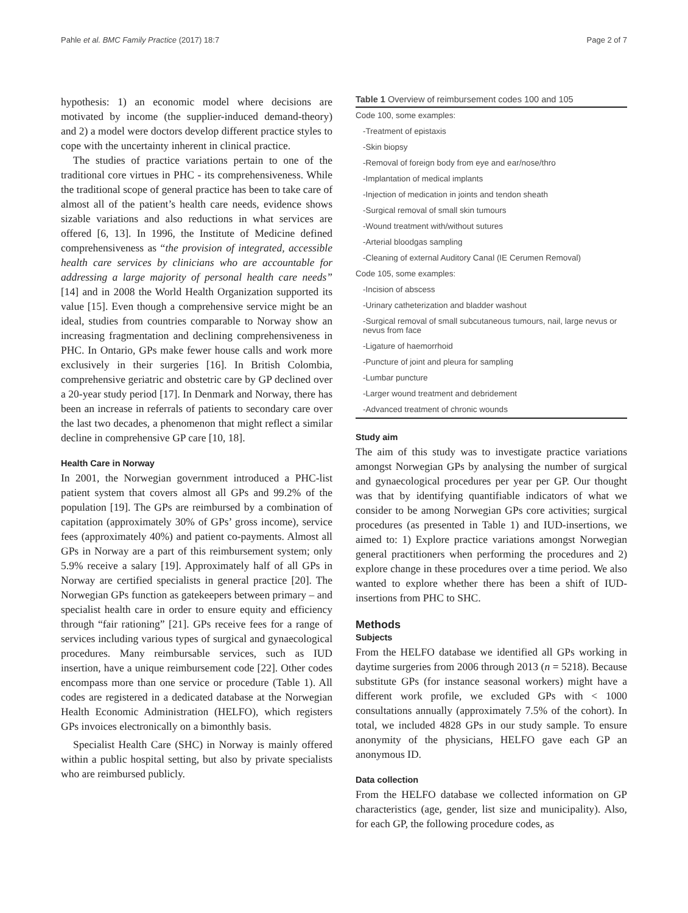Pahle et al. BMC Family Practice (2017) 18:7 Page 2 of 7
hypothesis: 1) an economic model where decisions are motivated by income (the supplier-induced demand-theory) and 2) a model were doctors develop different practice styles to cope with the uncertainty inherent in clinical practice.
The studies of practice variations pertain to one of the traditional core virtues in PHC - its comprehensiveness. While the traditional scope of general practice has been to take care of almost all of the patient’s health care needs, evidence shows sizable variations and also reductions in what services are offered [6, 13]. In 1996, the Institute of Medicine defined comprehensiveness as “the provision of integrated, accessible health care services by clinicians who are accountable for addressing a large majority of personal health care needs” [14] and in 2008 the World Health Organization supported its value [15]. Even though a comprehensive service might be an ideal, studies from countries comparable to Norway show an increasing fragmentation and declining comprehensiveness in PHC. In Ontario, GPs make fewer house calls and work more exclusively in their surgeries [16]. In British Colombia, comprehensive geriatric and obstetric care by GP declined over a 20-year study period [17]. In Denmark and Norway, there has been an increase in referrals of patients to secondary care over the last two decades, a phenomenon that might reflect a similar decline in comprehensive GP care [10, 18].
Health Care in Norway
In 2001, the Norwegian government introduced a PHC-list patient system that covers almost all GPs and 99.2% of the population [19]. The GPs are reimbursed by a combination of capitation (approximately 30% of GPs’ gross income), service fees (approximately 40%) and patient co-payments. Almost all GPs in Norway are a part of this reimbursement system; only 5.9% receive a salary [19]. Approximately half of all GPs in Norway are certified specialists in general practice [20]. The Norwegian GPs function as gatekeepers between primary – and specialist health care in order to ensure equity and efficiency through “fair rationing” [21]. GPs receive fees for a range of services including various types of surgical and gynaecological procedures. Many reimbursable services, such as IUD insertion, have a unique reimbursement code [22]. Other codes encompass more than one service or procedure (Table 1). All codes are registered in a dedicated database at the Norwegian Health Economic Administration (HELFO), which registers GPs invoices electronically on a bimonthly basis.
Specialist Health Care (SHC) in Norway is mainly offered within a public hospital setting, but also by private specialists who are reimbursed publicly.
Table 1 Overview of reimbursement codes 100 and 105
| Code 100, some examples: |
| -Treatment of epistaxis |
| -Skin biopsy |
| -Removal of foreign body from eye and ear/nose/thro |
| -Implantation of medical implants |
| -Injection of medication in joints and tendon sheath |
| -Surgical removal of small skin tumours |
| -Wound treatment with/without sutures |
| -Arterial bloodgas sampling |
| -Cleaning of external Auditory Canal (IE Cerumen Removal) |
| Code 105, some examples: |
| -Incision of abscess |
| -Urinary catheterization and bladder washout |
| -Surgical removal of small subcutaneous tumours, nail, large nevus or nevus from face |
| -Ligature of haemorrhoid |
| -Puncture of joint and pleura for sampling |
| -Lumbar puncture |
| -Larger wound treatment and debridement |
| -Advanced treatment of chronic wounds |
Study aim
The aim of this study was to investigate practice variations amongst Norwegian GPs by analysing the number of surgical and gynaecological procedures per year per GP. Our thought was that by identifying quantifiable indicators of what we consider to be among Norwegian GPs core activities; surgical procedures (as presented in Table 1) and IUD-insertions, we aimed to: 1) Explore practice variations amongst Norwegian general practitioners when performing the procedures and 2) explore change in these procedures over a time period. We also wanted to explore whether there has been a shift of IUD-insertions from PHC to SHC.
Methods
Subjects
From the HELFO database we identified all GPs working in daytime surgeries from 2006 through 2013 (n = 5218). Because substitute GPs (for instance seasonal workers) might have a different work profile, we excluded GPs with < 1000 consultations annually (approximately 7.5% of the cohort). In total, we included 4828 GPs in our study sample. To ensure anonymity of the physicians, HELFO gave each GP an anonymous ID.
Data collection
From the HELFO database we collected information on GP characteristics (age, gender, list size and municipality). Also, for each GP, the following procedure codes, as